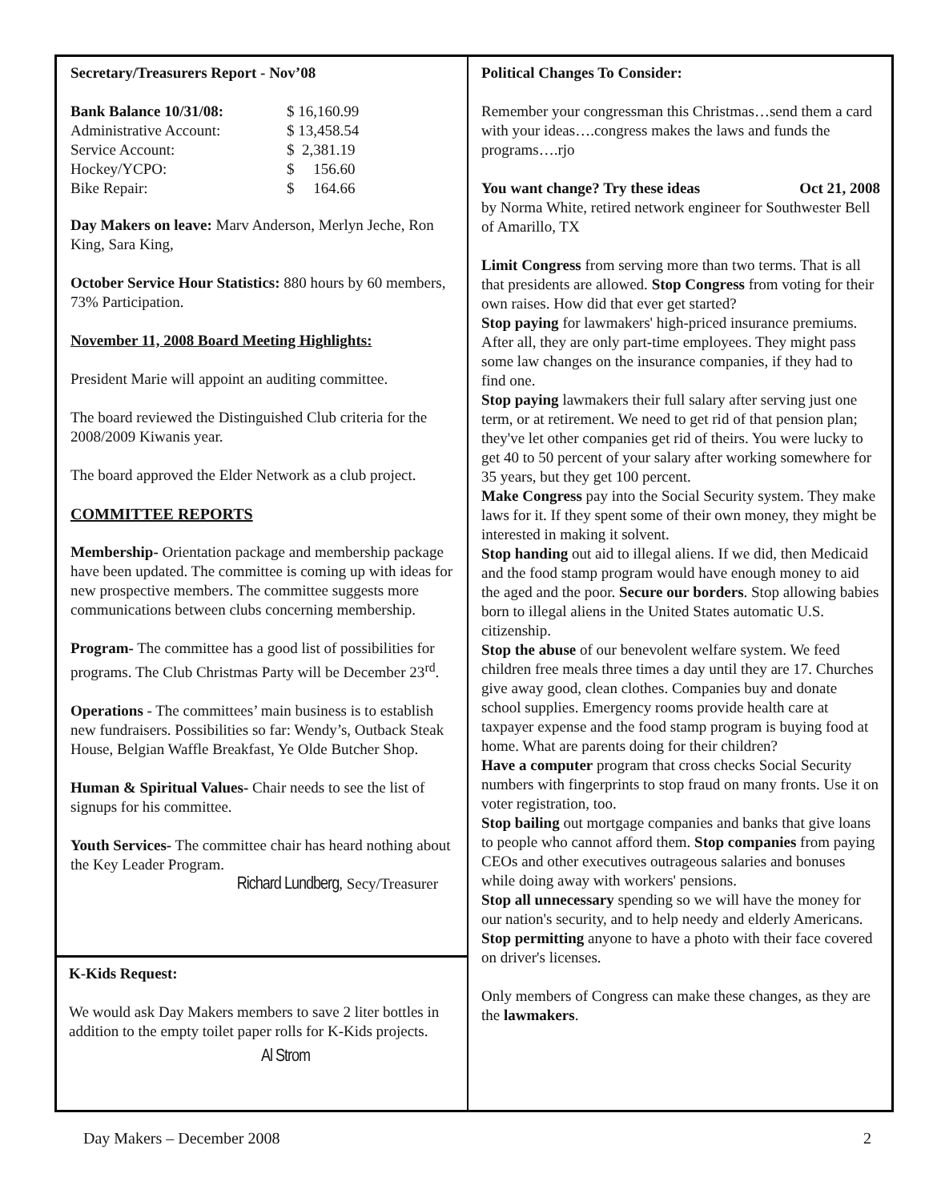Secretary/Treasurers Report - Nov’08
| Bank Balance 10/31/08: | $ 16,160.99 |
| Administrative Account: | $ 13,458.54 |
| Service Account: | $ 2,381.19 |
| Hockey/YCPO: | $ 156.60 |
| Bike Repair: | $ 164.66 |
Day Makers on leave: Marv Anderson, Merlyn Jeche, Ron King, Sara King,
October Service Hour Statistics: 880 hours by 60 members, 73% Participation.
November 11, 2008 Board Meeting Highlights:
President Marie will appoint an auditing committee.
The board reviewed the Distinguished Club criteria for the 2008/2009 Kiwanis year.
The board approved the Elder Network as a club project.
COMMITTEE REPORTS
Membership- Orientation package and membership package have been updated. The committee is coming up with ideas for new prospective members. The committee suggests more communications between clubs concerning membership.
Program- The committee has a good list of possibilities for programs. The Club Christmas Party will be December 23<sup>rd</sup>.
Operations - The committees’ main business is to establish new fundraisers. Possibilities so far: Wendy’s, Outback Steak House, Belgian Waffle Breakfast, Ye Olde Butcher Shop.
Human & Spiritual Values- Chair needs to see the list of signups for his committee.
Youth Services- The committee chair has heard nothing about the Key Leader Program.
Richard Lundberg, Secy/Treasurer
K-Kids Request:
We would ask Day Makers members to save 2 liter bottles in addition to the empty toilet paper rolls for K-Kids projects.
Al Strom
Political Changes To Consider:
Remember your congressman this Christmas…send them a card with your ideas….congress makes the laws and funds the programs….rjo
You want change? Try these ideas Oct 21, 2008
by Norma White, retired network engineer for Southwester Bell of Amarillo, TX
Limit Congress from serving more than two terms. That is all that presidents are allowed. Stop Congress from voting for their own raises. How did that ever get started?
Stop paying for lawmakers' high-priced insurance premiums. After all, they are only part-time employees. They might pass some law changes on the insurance companies, if they had to find one.
Stop paying lawmakers their full salary after serving just one term, or at retirement. We need to get rid of that pension plan; they've let other companies get rid of theirs. You were lucky to get 40 to 50 percent of your salary after working somewhere for 35 years, but they get 100 percent.
Make Congress pay into the Social Security system. They make laws for it. If they spent some of their own money, they might be interested in making it solvent.
Stop handing out aid to illegal aliens. If we did, then Medicaid and the food stamp program would have enough money to aid the aged and the poor. Secure our borders. Stop allowing babies born to illegal aliens in the United States automatic U.S. citizenship.
Stop the abuse of our benevolent welfare system. We feed children free meals three times a day until they are 17. Churches give away good, clean clothes. Companies buy and donate school supplies. Emergency rooms provide health care at taxpayer expense and the food stamp program is buying food at home. What are parents doing for their children?
Have a computer program that cross checks Social Security numbers with fingerprints to stop fraud on many fronts. Use it on voter registration, too.
Stop bailing out mortgage companies and banks that give loans to people who cannot afford them. Stop companies from paying CEOs and other executives outrageous salaries and bonuses while doing away with workers' pensions.
Stop all unnecessary spending so we will have the money for our nation's security, and to help needy and elderly Americans. Stop permitting anyone to have a photo with their face covered on driver's licenses.
Only members of Congress can make these changes, as they are the lawmakers.
Day Makers – December 2008 2